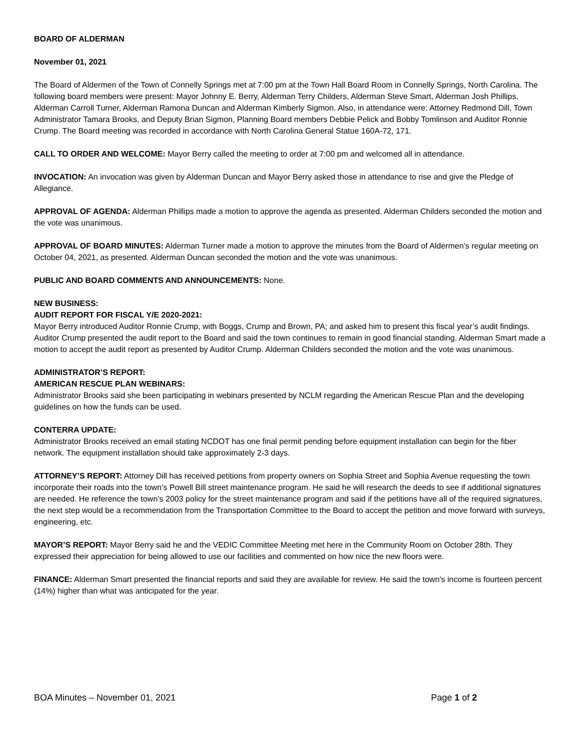BOARD OF ALDERMAN
November 01, 2021
The Board of Aldermen of the Town of Connelly Springs met at 7:00 pm at the Town Hall Board Room in Connelly Springs, North Carolina. The following board members were present: Mayor Johnny E. Berry, Alderman Terry Childers, Alderman Steve Smart, Alderman Josh Phillips, Alderman Carroll Turner, Alderman Ramona Duncan and Alderman Kimberly Sigmon. Also, in attendance were: Attorney Redmond Dill, Town Administrator Tamara Brooks, and Deputy Brian Sigmon, Planning Board members Debbie Pelick and Bobby Tomlinson and Auditor Ronnie Crump. The Board meeting was recorded in accordance with North Carolina General Statue 160A-72, 171.
CALL TO ORDER AND WELCOME: Mayor Berry called the meeting to order at 7:00 pm and welcomed all in attendance.
INVOCATION: An invocation was given by Alderman Duncan and Mayor Berry asked those in attendance to rise and give the Pledge of Allegiance.
APPROVAL OF AGENDA: Alderman Phillips made a motion to approve the agenda as presented. Alderman Childers seconded the motion and the vote was unanimous.
APPROVAL OF BOARD MINUTES: Alderman Turner made a motion to approve the minutes from the Board of Aldermen’s regular meeting on October 04, 2021, as presented. Alderman Duncan seconded the motion and the vote was unanimous.
PUBLIC AND BOARD COMMENTS AND ANNOUNCEMENTS: None.
NEW BUSINESS:
AUDIT REPORT FOR FISCAL Y/E 2020-2021:
Mayor Berry introduced Auditor Ronnie Crump, with Boggs, Crump and Brown, PA; and asked him to present this fiscal year’s audit findings. Auditor Crump presented the audit report to the Board and said the town continues to remain in good financial standing. Alderman Smart made a motion to accept the audit report as presented by Auditor Crump. Alderman Childers seconded the motion and the vote was unanimous.
ADMINISTRATOR’S REPORT:
AMERICAN RESCUE PLAN WEBINARS:
Administrator Brooks said she been participating in webinars presented by NCLM regarding the American Rescue Plan and the developing guidelines on how the funds can be used.
CONTERRA UPDATE:
Administrator Brooks received an email stating NCDOT has one final permit pending before equipment installation can begin for the fiber network. The equipment installation should take approximately 2-3 days.
ATTORNEY’S REPORT: Attorney Dill has received petitions from property owners on Sophia Street and Sophia Avenue requesting the town incorporate their roads into the town’s Powell Bill street maintenance program. He said he will research the deeds to see if additional signatures are needed. He reference the town’s 2003 policy for the street maintenance program and said if the petitions have all of the required signatures, the next step would be a recommendation from the Transportation Committee to the Board to accept the petition and move forward with surveys, engineering, etc.
MAYOR’S REPORT: Mayor Berry said he and the VEDIC Committee Meeting met here in the Community Room on October 28th. They expressed their appreciation for being allowed to use our facilities and commented on how nice the new floors were.
FINANCE: Alderman Smart presented the financial reports and said they are available for review. He said the town’s income is fourteen percent (14%) higher than what was anticipated for the year.
BOA Minutes – November 01, 2021 Page 1 of 2